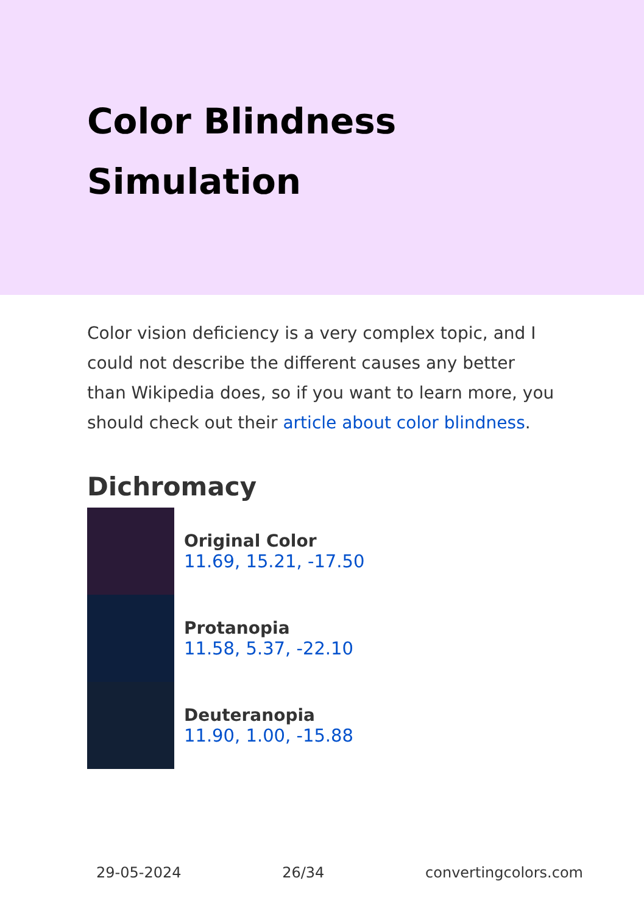Color Blindness
Simulation
Color vision deficiency is a very complex topic, and I could not describe the different causes any better than Wikipedia does, so if you want to learn more, you should check out their article about color blindness.
Dichromacy
Original Color
11.69, 15.21, -17.50
Protanopia
11.58, 5.37, -22.10
Deuteranopia
11.90, 1.00, -15.88
29-05-2024 26/34 convertingcolors.com